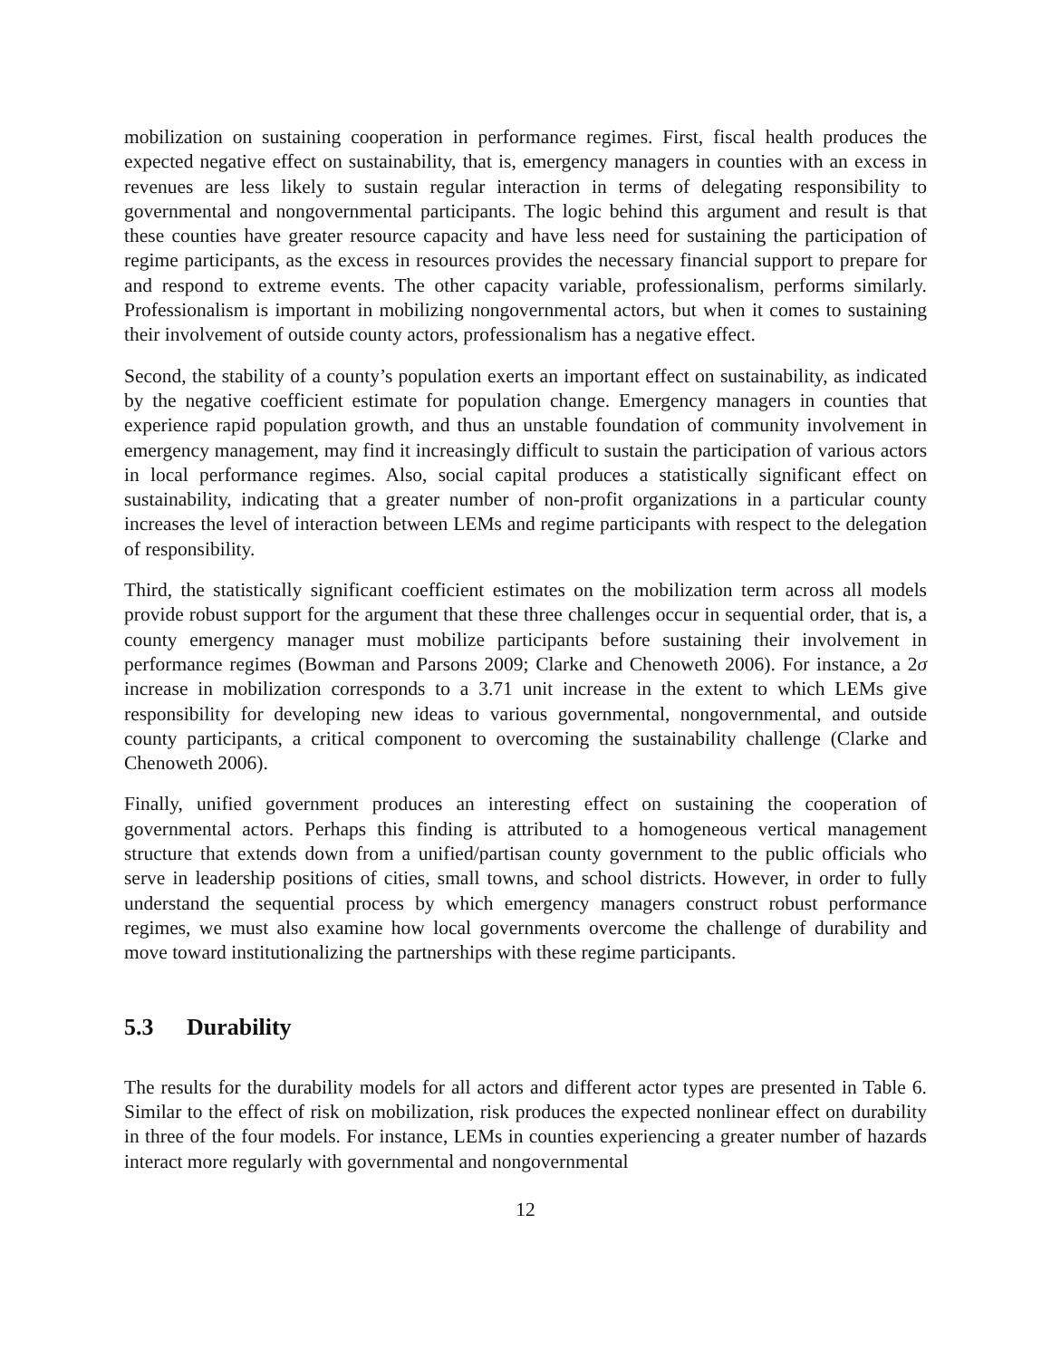mobilization on sustaining cooperation in performance regimes. First, fiscal health produces the expected negative effect on sustainability, that is, emergency managers in counties with an excess in revenues are less likely to sustain regular interaction in terms of delegating responsibility to governmental and nongovernmental participants. The logic behind this argument and result is that these counties have greater resource capacity and have less need for sustaining the participation of regime participants, as the excess in resources provides the necessary financial support to prepare for and respond to extreme events. The other capacity variable, professionalism, performs similarly. Professionalism is important in mobilizing nongovernmental actors, but when it comes to sustaining their involvement of outside county actors, professionalism has a negative effect.
Second, the stability of a county’s population exerts an important effect on sustainability, as indicated by the negative coefficient estimate for population change. Emergency managers in counties that experience rapid population growth, and thus an unstable foundation of community involvement in emergency management, may find it increasingly difficult to sustain the participation of various actors in local performance regimes. Also, social capital produces a statistically significant effect on sustainability, indicating that a greater number of non-profit organizations in a particular county increases the level of interaction between LEMs and regime participants with respect to the delegation of responsibility.
Third, the statistically significant coefficient estimates on the mobilization term across all models provide robust support for the argument that these three challenges occur in sequential order, that is, a county emergency manager must mobilize participants before sustaining their involvement in performance regimes (Bowman and Parsons 2009; Clarke and Chenoweth 2006). For instance, a 2σ increase in mobilization corresponds to a 3.71 unit increase in the extent to which LEMs give responsibility for developing new ideas to various governmental, nongovernmental, and outside county participants, a critical component to overcoming the sustainability challenge (Clarke and Chenoweth 2006).
Finally, unified government produces an interesting effect on sustaining the cooperation of governmental actors. Perhaps this finding is attributed to a homogeneous vertical management structure that extends down from a unified/partisan county government to the public officials who serve in leadership positions of cities, small towns, and school districts. However, in order to fully understand the sequential process by which emergency managers construct robust performance regimes, we must also examine how local governments overcome the challenge of durability and move toward institutionalizing the partnerships with these regime participants.
5.3 Durability
The results for the durability models for all actors and different actor types are presented in Table 6. Similar to the effect of risk on mobilization, risk produces the expected nonlinear effect on durability in three of the four models. For instance, LEMs in counties experiencing a greater number of hazards interact more regularly with governmental and nongovernmental
12